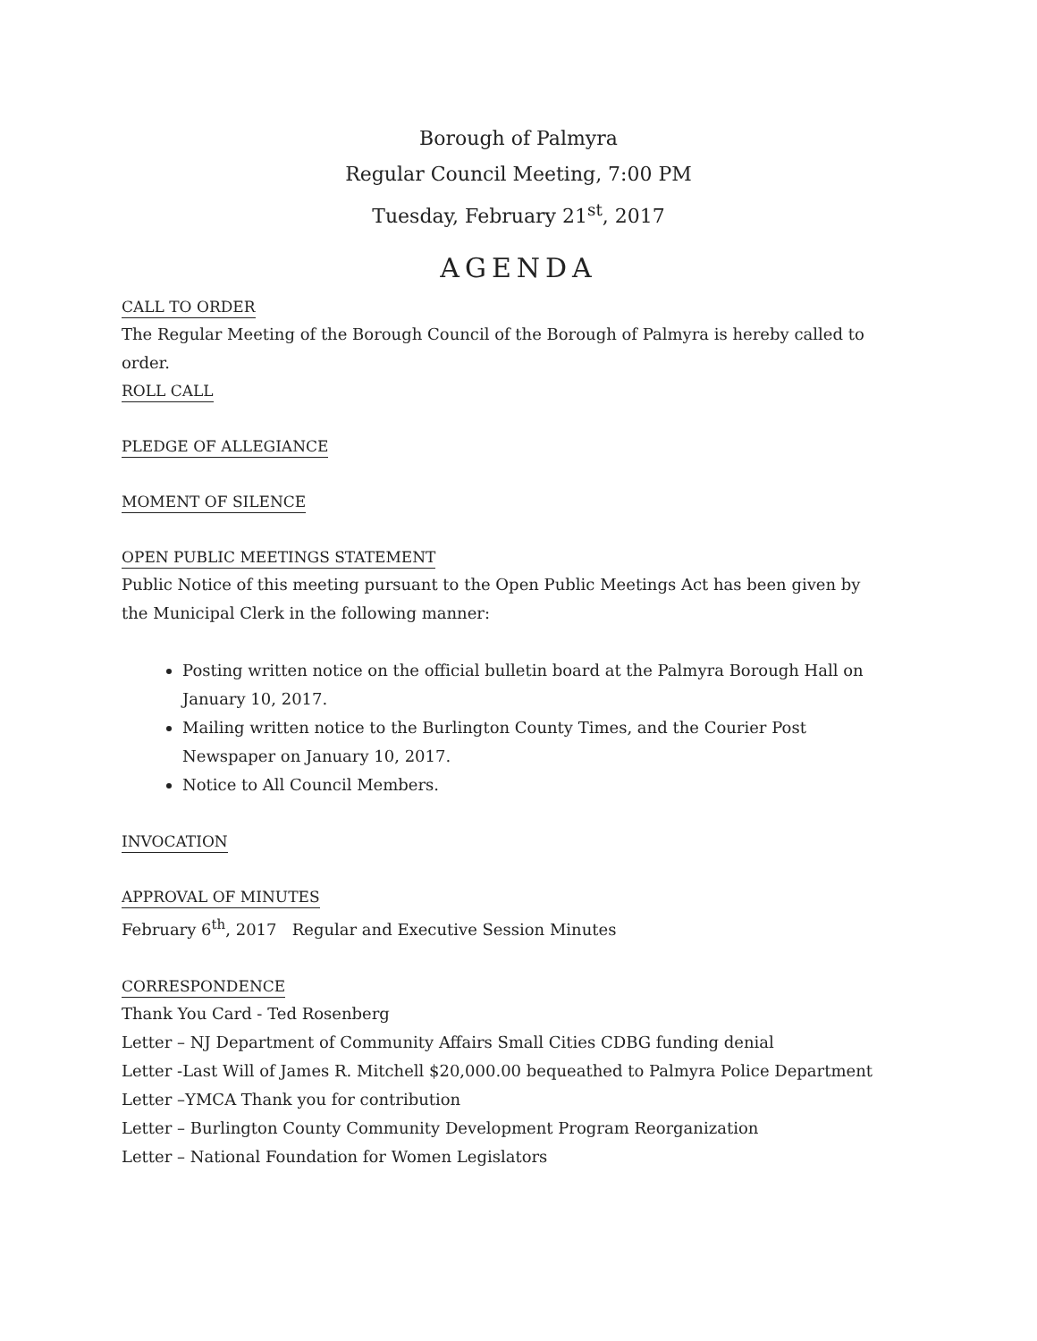Borough of Palmyra
Regular Council Meeting, 7:00 PM
Tuesday, February 21<sup>st</sup>, 2017
AGENDA
CALL TO ORDER
The Regular Meeting of the Borough Council of the Borough of Palmyra is hereby called to order.
ROLL CALL
PLEDGE OF ALLEGIANCE
MOMENT OF SILENCE
OPEN PUBLIC MEETINGS STATEMENT
Public Notice of this meeting pursuant to the Open Public Meetings Act has been given by the Municipal Clerk in the following manner:
Posting written notice on the official bulletin board at the Palmyra Borough Hall on January 10, 2017.
Mailing written notice to the Burlington County Times, and the Courier Post Newspaper on January 10, 2017.
Notice to All Council Members.
INVOCATION
APPROVAL OF MINUTES
February 6<sup>th</sup>, 2017 Regular and Executive Session Minutes
CORRESPONDENCE
Thank You Card - Ted Rosenberg
Letter – NJ Department of Community Affairs Small Cities CDBG funding denial
Letter -Last Will of James R. Mitchell $20,000.00 bequeathed to Palmyra Police Department
Letter –YMCA Thank you for contribution
Letter – Burlington County Community Development Program Reorganization
Letter – National Foundation for Women Legislators